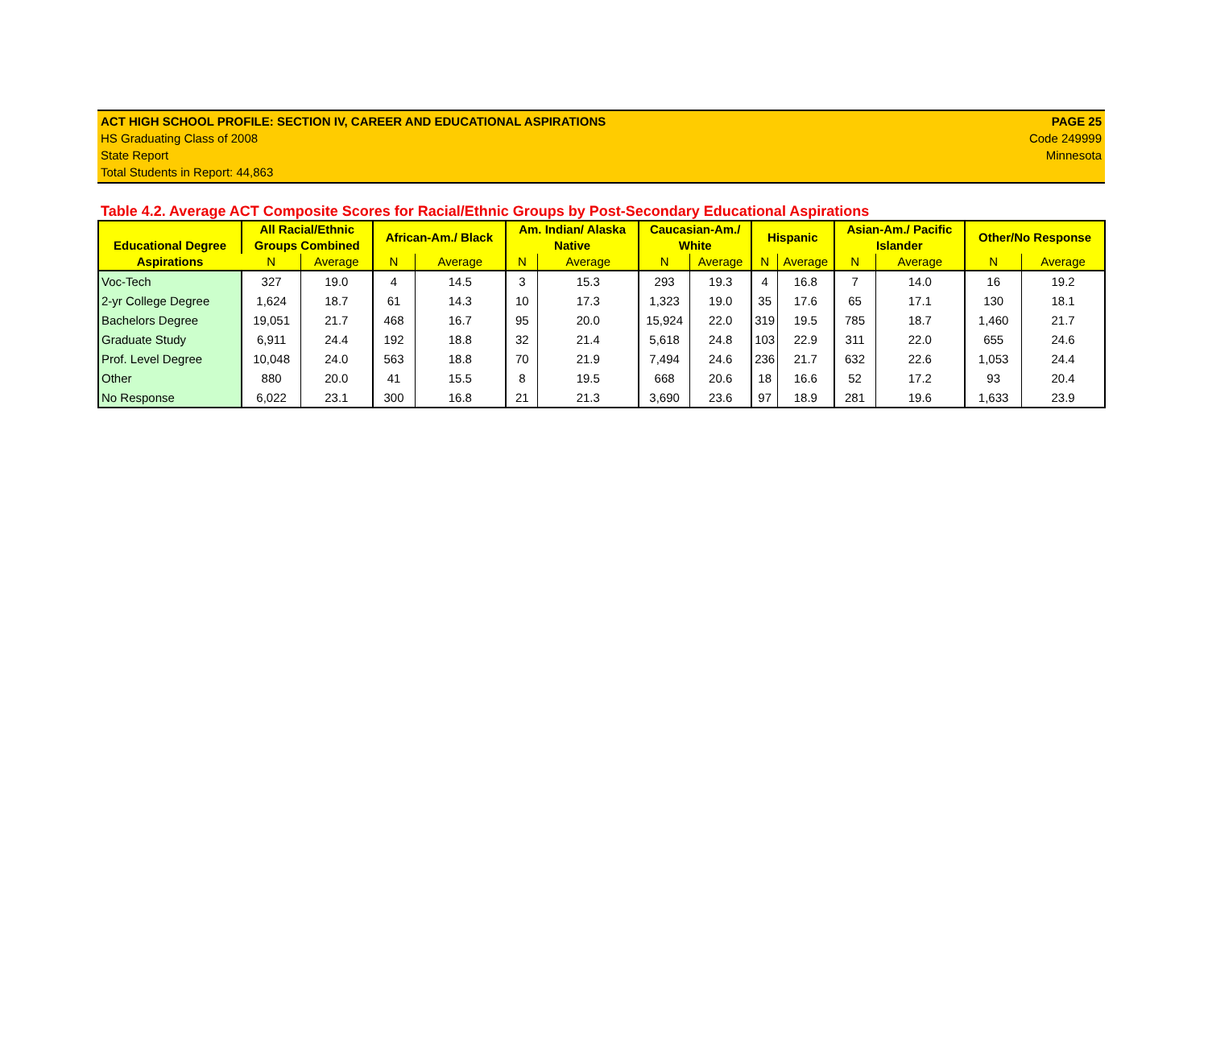ACT HIGH SCHOOL PROFILE: SECTION IV, CAREER AND EDUCATIONAL ASPIRATIONS PAGE 25
HS Graduating Class of 2008 Code 249999
State Report Minnesota
Total Students in Report: 44,863
Table 4.2. Average ACT Composite Scores for Racial/Ethnic Groups by Post-Secondary Educational Aspirations
| Educational Degree Aspirations | All Racial/Ethnic Groups Combined | | African-Am./ Black | | Am. Indian/ Alaska Native | | Caucasian-Am./ White | | Hispanic | | Asian-Am./ Pacific Islander | | Other/No Response | |
| --- | --- | --- | --- | --- | --- | --- | --- | --- | --- | --- | --- | --- | --- | --- |
| | N | Average | N | Average | N | Average | N | Average | N | Average | N | Average | N | Average |
| Voc-Tech | 327 | 19.0 | 4 | 14.5 | 3 | 15.3 | 293 | 19.3 | 4 | 16.8 | 7 | 14.0 | 16 | 19.2 |
| 2-yr College Degree | 1,624 | 18.7 | 61 | 14.3 | 10 | 17.3 | 1,323 | 19.0 | 35 | 17.6 | 65 | 17.1 | 130 | 18.1 |
| Bachelors Degree | 19,051 | 21.7 | 468 | 16.7 | 95 | 20.0 | 15,924 | 22.0 | 319 | 19.5 | 785 | 18.7 | 1,460 | 21.7 |
| Graduate Study | 6,911 | 24.4 | 192 | 18.8 | 32 | 21.4 | 5,618 | 24.8 | 103 | 22.9 | 311 | 22.0 | 655 | 24.6 |
| Prof. Level Degree | 10,048 | 24.0 | 563 | 18.8 | 70 | 21.9 | 7,494 | 24.6 | 236 | 21.7 | 632 | 22.6 | 1,053 | 24.4 |
| Other | 880 | 20.0 | 41 | 15.5 | 8 | 19.5 | 668 | 20.6 | 18 | 16.6 | 52 | 17.2 | 93 | 20.4 |
| No Response | 6,022 | 23.1 | 300 | 16.8 | 21 | 21.3 | 3,690 | 23.6 | 97 | 18.9 | 281 | 19.6 | 1,633 | 23.9 |